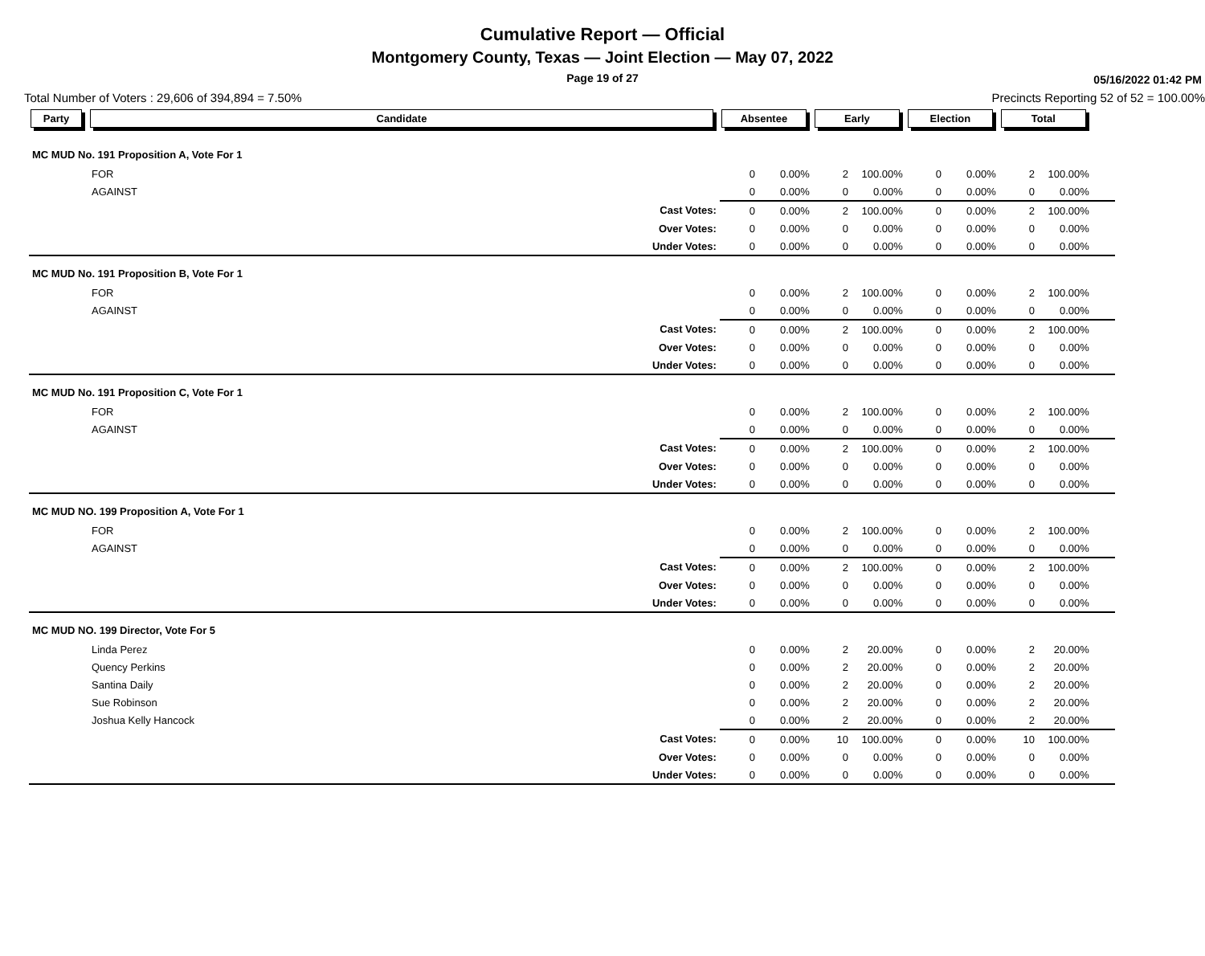Cumulative Report — Official
Montgomery County, Texas — Joint Election — May 07, 2022
Page 19 of 27
05/16/2022 01:42 PM
Total Number of Voters : 29,606 of 394,894 = 7.50% Precincts Reporting 52 of 52 = 100.00%
| Party | Candidate | | Absentee | | Early | | Election | | Total | | |
| --- | --- | --- | --- | --- | --- | --- | --- | --- | --- | --- | --- |
| MC MUD No. 191 Proposition A, Vote For 1 | | | | | | | | | | | |
| | FOR | | 0 | 0.00% | 2 | 100.00% | 0 | 0.00% | 2 | 100.00% | |
| | AGAINST | | 0 | 0.00% | 0 | 0.00% | 0 | 0.00% | 0 | 0.00% | |
| | | Cast Votes: | 0 | 0.00% | 2 | 100.00% | 0 | 0.00% | 2 | 100.00% | |
| | | Over Votes: | 0 | 0.00% | 0 | 0.00% | 0 | 0.00% | 0 | 0.00% | |
| | | Under Votes: | 0 | 0.00% | 0 | 0.00% | 0 | 0.00% | 0 | 0.00% | |
| MC MUD No. 191 Proposition B, Vote For 1 | | | | | | | | | | | |
| | FOR | | 0 | 0.00% | 2 | 100.00% | 0 | 0.00% | 2 | 100.00% | |
| | AGAINST | | 0 | 0.00% | 0 | 0.00% | 0 | 0.00% | 0 | 0.00% | |
| | | Cast Votes: | 0 | 0.00% | 2 | 100.00% | 0 | 0.00% | 2 | 100.00% | |
| | | Over Votes: | 0 | 0.00% | 0 | 0.00% | 0 | 0.00% | 0 | 0.00% | |
| | | Under Votes: | 0 | 0.00% | 0 | 0.00% | 0 | 0.00% | 0 | 0.00% | |
| MC MUD No. 191 Proposition C, Vote For 1 | | | | | | | | | | | |
| | FOR | | 0 | 0.00% | 2 | 100.00% | 0 | 0.00% | 2 | 100.00% | |
| | AGAINST | | 0 | 0.00% | 0 | 0.00% | 0 | 0.00% | 0 | 0.00% | |
| | | Cast Votes: | 0 | 0.00% | 2 | 100.00% | 0 | 0.00% | 2 | 100.00% | |
| | | Over Votes: | 0 | 0.00% | 0 | 0.00% | 0 | 0.00% | 0 | 0.00% | |
| | | Under Votes: | 0 | 0.00% | 0 | 0.00% | 0 | 0.00% | 0 | 0.00% | |
| MC MUD NO. 199 Proposition A, Vote For 1 | | | | | | | | | | | |
| | FOR | | 0 | 0.00% | 2 | 100.00% | 0 | 0.00% | 2 | 100.00% | |
| | AGAINST | | 0 | 0.00% | 0 | 0.00% | 0 | 0.00% | 0 | 0.00% | |
| | | Cast Votes: | 0 | 0.00% | 2 | 100.00% | 0 | 0.00% | 2 | 100.00% | |
| | | Over Votes: | 0 | 0.00% | 0 | 0.00% | 0 | 0.00% | 0 | 0.00% | |
| | | Under Votes: | 0 | 0.00% | 0 | 0.00% | 0 | 0.00% | 0 | 0.00% | |
| MC MUD NO. 199 Director, Vote For 5 | | | | | | | | | | | |
| | Linda Perez | | 0 | 0.00% | 2 | 20.00% | 0 | 0.00% | 2 | 20.00% | |
| | Quency Perkins | | 0 | 0.00% | 2 | 20.00% | 0 | 0.00% | 2 | 20.00% | |
| | Santina Daily | | 0 | 0.00% | 2 | 20.00% | 0 | 0.00% | 2 | 20.00% | |
| | Sue Robinson | | 0 | 0.00% | 2 | 20.00% | 0 | 0.00% | 2 | 20.00% | |
| | Joshua Kelly Hancock | | 0 | 0.00% | 2 | 20.00% | 0 | 0.00% | 2 | 20.00% | |
| | | Cast Votes: | 0 | 0.00% | 10 | 100.00% | 0 | 0.00% | 10 | 100.00% | |
| | | Over Votes: | 0 | 0.00% | 0 | 0.00% | 0 | 0.00% | 0 | 0.00% | |
| | | Under Votes: | 0 | 0.00% | 0 | 0.00% | 0 | 0.00% | 0 | 0.00% | |